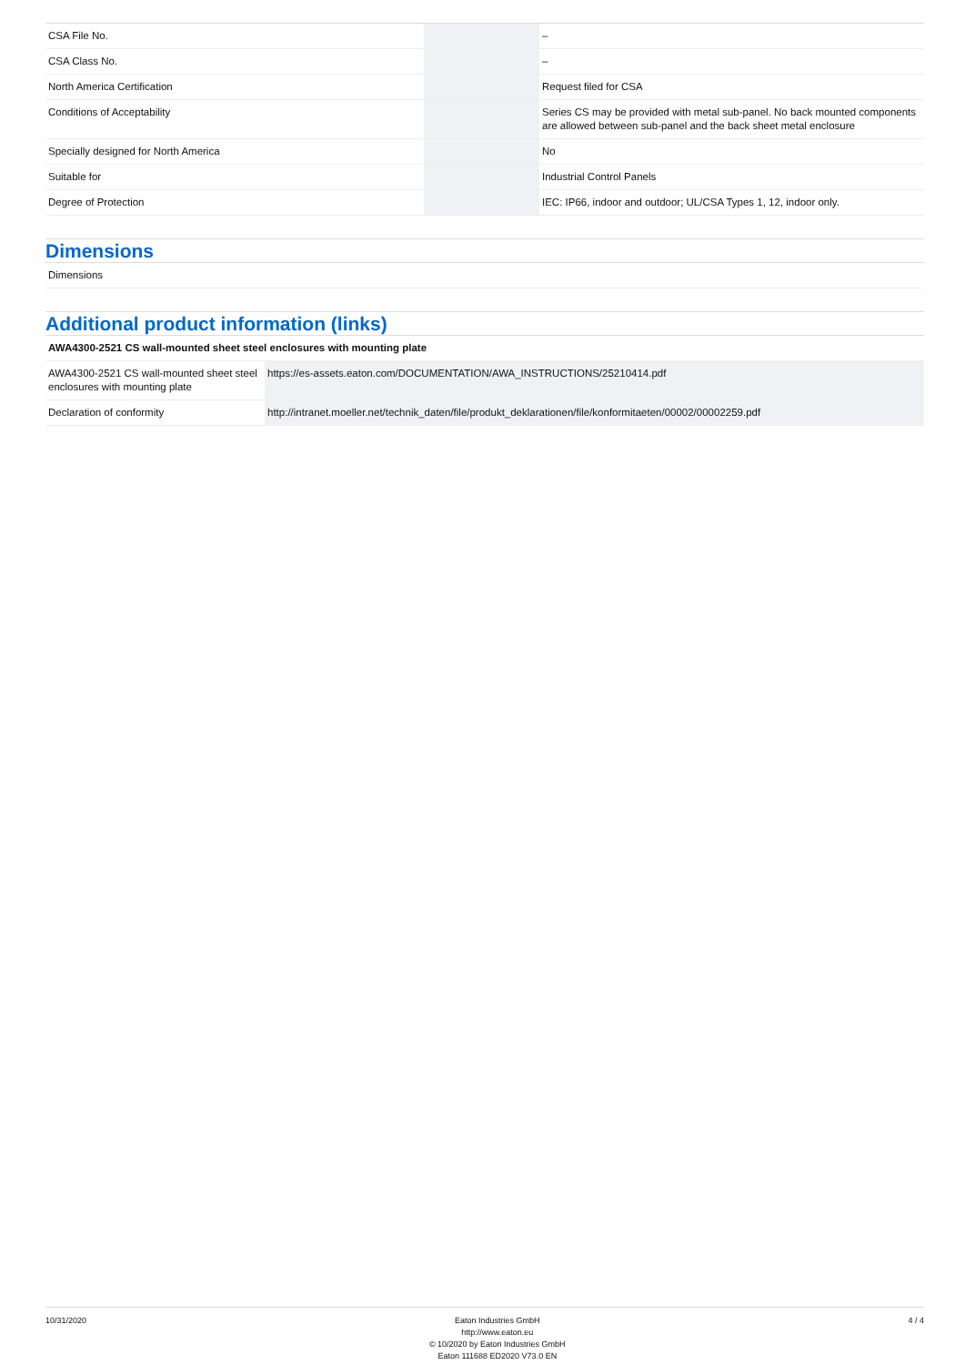| CSA File No. | | | – |
| CSA Class No. | | | – |
| North America Certification | | | Request filed for CSA |
| Conditions of Acceptability | | | Series CS may be provided with metal sub-panel. No back mounted components are allowed between sub-panel and the back sheet metal enclosure |
| Specially designed for North America | | | No |
| Suitable for | | | Industrial Control Panels |
| Degree of Protection | | | IEC: IP66, indoor and outdoor; UL/CSA Types 1, 12, indoor only. |
Dimensions
| Dimensions |
Additional product information (links)
| AWA4300-2521 CS wall-mounted sheet steel enclosures with mounting plate | |
| AWA4300-2521 CS wall-mounted sheet steel enclosures with mounting plate | https://es-assets.eaton.com/DOCUMENTATION/AWA_INSTRUCTIONS/25210414.pdf |
| Declaration of conformity | http://intranet.moeller.net/technik_daten/file/produkt_deklarationen/file/konformitaeten/00002/00002259.pdf |
10/31/2020 Eaton Industries GmbH
http://www.eaton.eu
© 10/2020 by Eaton Industries GmbH
Eaton 111688 ED2020 V73.0 EN
4 / 4